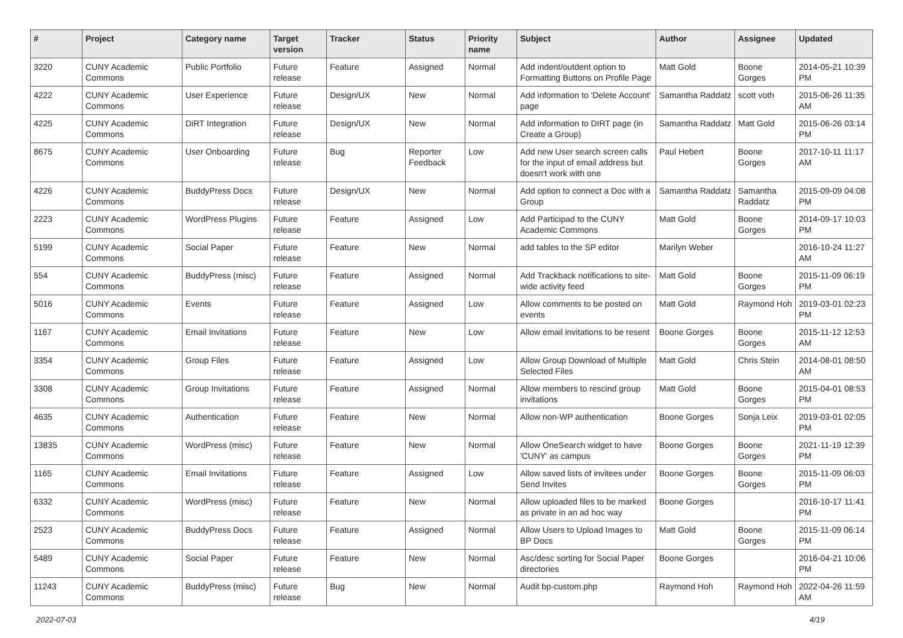| # | Project | Category name | Target version | Tracker | Status | Priority name | Subject | Author | Assignee | Updated |
| --- | --- | --- | --- | --- | --- | --- | --- | --- | --- | --- |
| 3220 | CUNY Academic Commons | Public Portfolio | Future release | Feature | Assigned | Normal | Add indent/outdent option to Formatting Buttons on Profile Page | Matt Gold | Boone Gorges | 2014-05-21 10:39 PM |
| 4222 | CUNY Academic Commons | User Experience | Future release | Design/UX | New | Normal | Add information to 'Delete Account' page | Samantha Raddatz | scott voth | 2015-06-26 11:35 AM |
| 4225 | CUNY Academic Commons | DiRT Integration | Future release | Design/UX | New | Normal | Add information to DIRT page (in Create a Group) | Samantha Raddatz | Matt Gold | 2015-06-26 03:14 PM |
| 8675 | CUNY Academic Commons | User Onboarding | Future release | Bug | Reporter Feedback | Low | Add new User search screen calls for the input of email address but doesn't work with one | Paul Hebert | Boone Gorges | 2017-10-11 11:17 AM |
| 4226 | CUNY Academic Commons | BuddyPress Docs | Future release | Design/UX | New | Normal | Add option to connect a Doc with a Group | Samantha Raddatz | Samantha Raddatz | 2015-09-09 04:08 PM |
| 2223 | CUNY Academic Commons | WordPress Plugins | Future release | Feature | Assigned | Low | Add Participad to the CUNY Academic Commons | Matt Gold | Boone Gorges | 2014-09-17 10:03 PM |
| 5199 | CUNY Academic Commons | Social Paper | Future release | Feature | New | Normal | add tables to the SP editor | Marilyn Weber | | 2016-10-24 11:27 AM |
| 554 | CUNY Academic Commons | BuddyPress (misc) | Future release | Feature | Assigned | Normal | Add Trackback notifications to site-wide activity feed | Matt Gold | Boone Gorges | 2015-11-09 06:19 PM |
| 5016 | CUNY Academic Commons | Events | Future release | Feature | Assigned | Low | Allow comments to be posted on events | Matt Gold | Raymond Hoh | 2019-03-01 02:23 PM |
| 1167 | CUNY Academic Commons | Email Invitations | Future release | Feature | New | Low | Allow email invitations to be resent | Boone Gorges | Boone Gorges | 2015-11-12 12:53 AM |
| 3354 | CUNY Academic Commons | Group Files | Future release | Feature | Assigned | Low | Allow Group Download of Multiple Selected Files | Matt Gold | Chris Stein | 2014-08-01 08:50 AM |
| 3308 | CUNY Academic Commons | Group Invitations | Future release | Feature | Assigned | Normal | Allow members to rescind group invitations | Matt Gold | Boone Gorges | 2015-04-01 08:53 PM |
| 4635 | CUNY Academic Commons | Authentication | Future release | Feature | New | Normal | Allow non-WP authentication | Boone Gorges | Sonja Leix | 2019-03-01 02:05 PM |
| 13835 | CUNY Academic Commons | WordPress (misc) | Future release | Feature | New | Normal | Allow OneSearch widget to have 'CUNY' as campus | Boone Gorges | Boone Gorges | 2021-11-19 12:39 PM |
| 1165 | CUNY Academic Commons | Email Invitations | Future release | Feature | Assigned | Low | Allow saved lists of invitees under Send Invites | Boone Gorges | Boone Gorges | 2015-11-09 06:03 PM |
| 6332 | CUNY Academic Commons | WordPress (misc) | Future release | Feature | New | Normal | Allow uploaded files to be marked as private in an ad hoc way | Boone Gorges | | 2016-10-17 11:41 PM |
| 2523 | CUNY Academic Commons | BuddyPress Docs | Future release | Feature | Assigned | Normal | Allow Users to Upload Images to BP Docs | Matt Gold | Boone Gorges | 2015-11-09 06:14 PM |
| 5489 | CUNY Academic Commons | Social Paper | Future release | Feature | New | Normal | Asc/desc sorting for Social Paper directories | Boone Gorges | | 2016-04-21 10:06 PM |
| 11243 | CUNY Academic Commons | BuddyPress (misc) | Future release | Bug | New | Normal | Audit bp-custom.php | Raymond Hoh | Raymond Hoh | 2022-04-26 11:59 AM |
2022-07-03 4/19